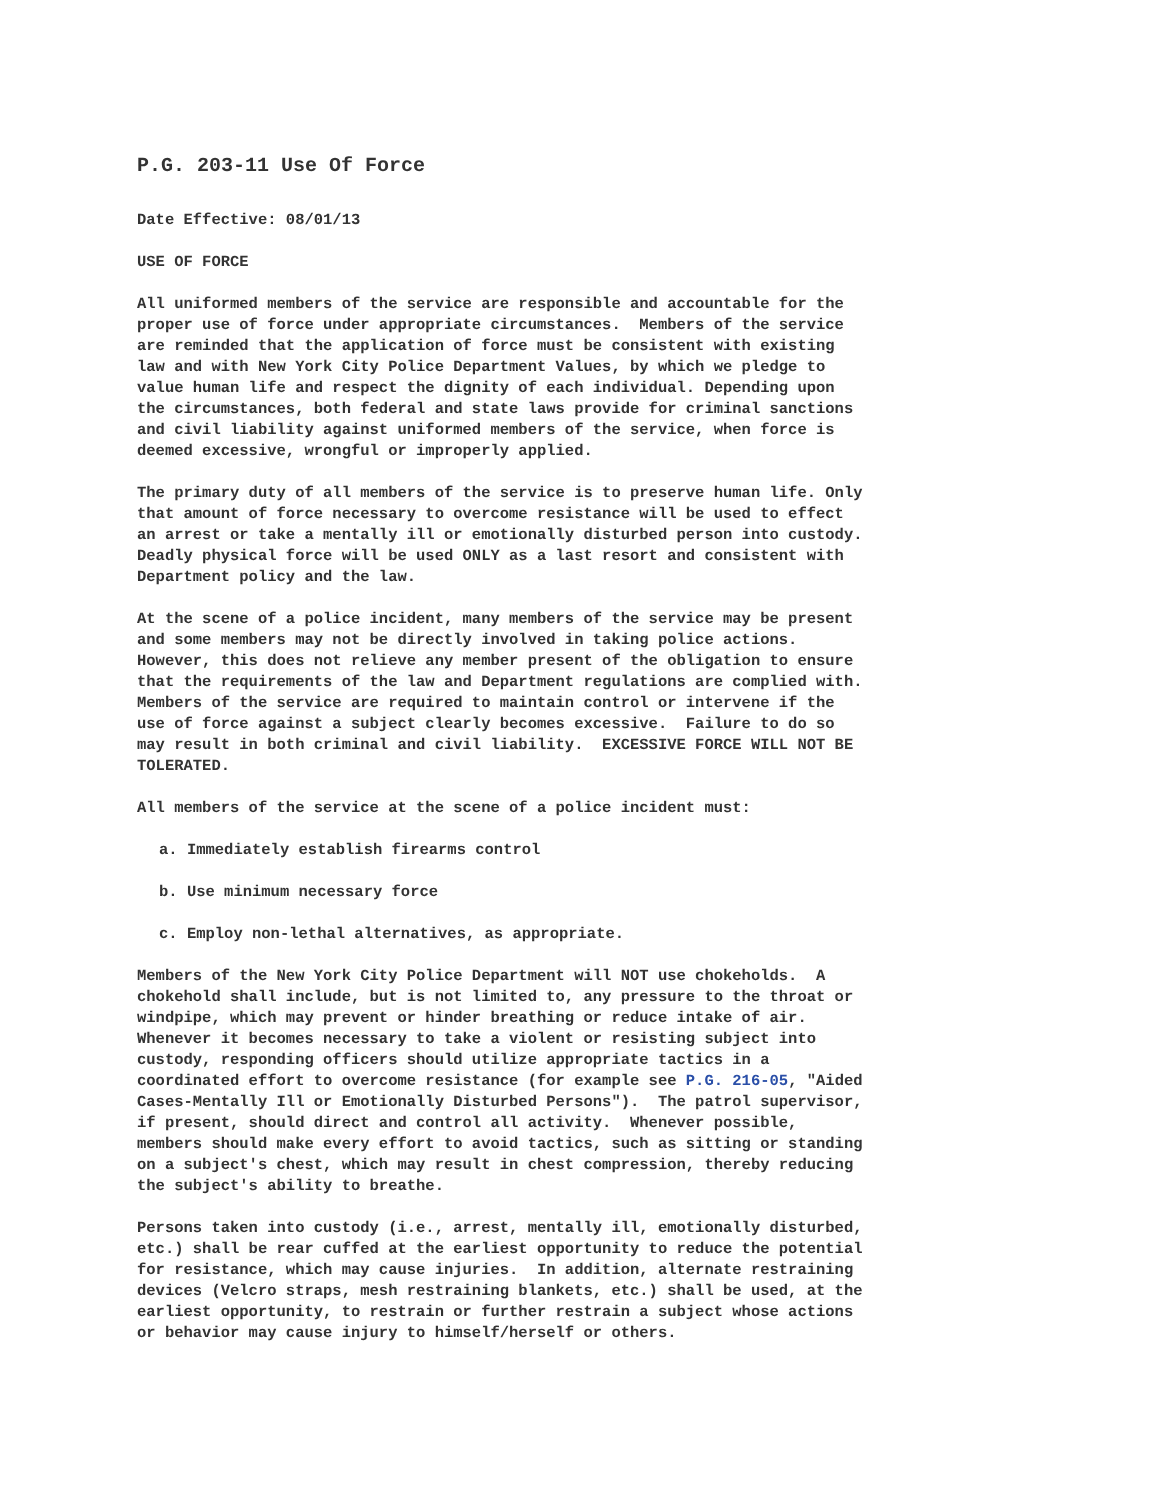P.G. 203-11 Use Of Force
Date Effective: 08/01/13
USE OF FORCE
All uniformed members of the service are responsible and accountable for the proper use of force under appropriate circumstances. Members of the service are reminded that the application of force must be consistent with existing law and with New York City Police Department Values, by which we pledge to value human life and respect the dignity of each individual. Depending upon the circumstances, both federal and state laws provide for criminal sanctions and civil liability against uniformed members of the service, when force is deemed excessive, wrongful or improperly applied.
The primary duty of all members of the service is to preserve human life. Only that amount of force necessary to overcome resistance will be used to effect an arrest or take a mentally ill or emotionally disturbed person into custody. Deadly physical force will be used ONLY as a last resort and consistent with Department policy and the law.
At the scene of a police incident, many members of the service may be present and some members may not be directly involved in taking police actions. However, this does not relieve any member present of the obligation to ensure that the requirements of the law and Department regulations are complied with. Members of the service are required to maintain control or intervene if the use of force against a subject clearly becomes excessive. Failure to do so may result in both criminal and civil liability. EXCESSIVE FORCE WILL NOT BE TOLERATED.
All members of the service at the scene of a police incident must:
a. Immediately establish firearms control
b. Use minimum necessary force
c. Employ non-lethal alternatives, as appropriate.
Members of the New York City Police Department will NOT use chokeholds. A chokehold shall include, but is not limited to, any pressure to the throat or windpipe, which may prevent or hinder breathing or reduce intake of air. Whenever it becomes necessary to take a violent or resisting subject into custody, responding officers should utilize appropriate tactics in a coordinated effort to overcome resistance (for example see P.G. 216-05, "Aided Cases-Mentally Ill or Emotionally Disturbed Persons"). The patrol supervisor, if present, should direct and control all activity. Whenever possible, members should make every effort to avoid tactics, such as sitting or standing on a subject's chest, which may result in chest compression, thereby reducing the subject's ability to breathe.
Persons taken into custody (i.e., arrest, mentally ill, emotionally disturbed, etc.) shall be rear cuffed at the earliest opportunity to reduce the potential for resistance, which may cause injuries. In addition, alternate restraining devices (Velcro straps, mesh restraining blankets, etc.) shall be used, at the earliest opportunity, to restrain or further restrain a subject whose actions or behavior may cause injury to himself/herself or others.